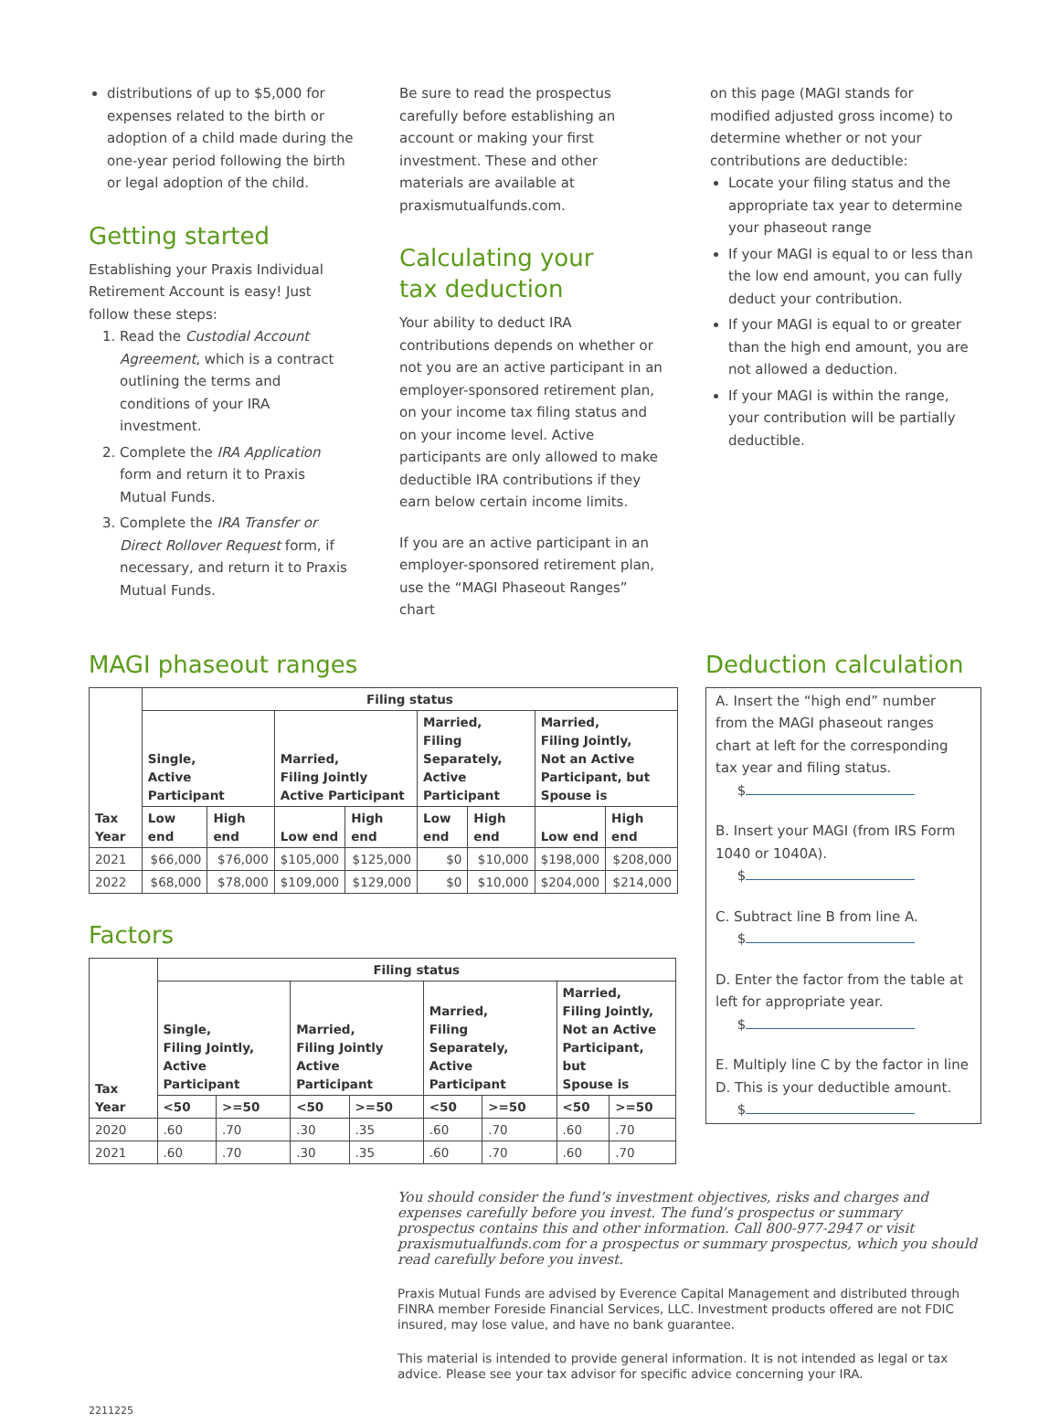distributions of up to $5,000 for expenses related to the birth or adoption of a child made during the one-year period following the birth or legal adoption of the child.
Getting started
Establishing your Praxis Individual Retirement Account is easy! Just follow these steps:
1. Read the Custodial Account Agreement, which is a contract outlining the terms and conditions of your IRA investment.
2. Complete the IRA Application form and return it to Praxis Mutual Funds.
3. Complete the IRA Transfer or Direct Rollover Request form, if necessary, and return it to Praxis Mutual Funds.
Be sure to read the prospectus carefully before establishing an account or making your first investment. These and other materials are available at praxismutualfunds.com.
Calculating your
tax deduction
Your ability to deduct IRA contributions depends on whether or not you are an active participant in an employer-sponsored retirement plan, on your income tax filing status and on your income level. Active participants are only allowed to make deductible IRA contributions if they earn below certain income limits.
If you are an active participant in an employer-sponsored retirement plan, use the “MAGI Phaseout Ranges” chart
on this page (MAGI stands for modified adjusted gross income) to determine whether or not your contributions are deductible:
Locate your filing status and the appropriate tax year to determine your phaseout range
If your MAGI is equal to or less than the low end amount, you can fully deduct your contribution.
If your MAGI is equal to or greater than the high end amount, you are not allowed a deduction.
If your MAGI is within the range, your contribution will be partially deductible.
MAGI phaseout ranges
| Tax Year | Filing status | | | | | | | |
| --- | --- | --- | --- | --- | --- | --- | --- | --- |
| | Single, Active Participant | | Married, Filing Jointly Active Participant | | Married, Filing Separately, Active Participant | | Married, Filing Jointly, Not an Active Participant, but Spouse is | |
| | Low end | High end | Low end | High end | Low end | High end | Low end | High end |
| 2021 | $66,000 | $76,000 | $105,000 | $125,000 | $0 | $10,000 | $198,000 | $208,000 |
| 2022 | $68,000 | $78,000 | $109,000 | $129,000 | $0 | $10,000 | $204,000 | $214,000 |
Factors
| Tax Year | Filing status | | | | | | | |
| --- | --- | --- | --- | --- | --- | --- | --- | --- |
| | Single, Filing Jointly, Active Participant | | Married, Filing Jointly Active Participant | | Married, Filing Separately, Active Participant | | Married, Filing Jointly, Not an Active Participant, but Spouse is | |
| | <50 | >=50 | <50 | >=50 | <50 | >=50 | <50 | >=50 |
| 2020 | .60 | .70 | .30 | .35 | .60 | .70 | .60 | .70 |
| 2021 | .60 | .70 | .30 | .35 | .60 | .70 | .60 | .70 |
Deduction calculation
A. Insert the “high end” number from the MAGI phaseout ranges chart at left for the corresponding tax year and filing status.
$
B. Insert your MAGI (from IRS Form 1040 or 1040A).
$
C. Subtract line B from line A.
$
D. Enter the factor from the table at left for appropriate year.
$
E. Multiply line C by the factor in line D. This is your deductible amount.
$
You should consider the fund’s investment objectives, risks and charges and expenses carefully before you invest. The fund’s prospectus or summary prospectus contains this and other information. Call 800-977-2947 or visit praxismutualfunds.com for a prospectus or summary prospectus, which you should read carefully before you invest.
Praxis Mutual Funds are advised by Everence Capital Management and distributed through FINRA member Foreside Financial Services, LLC. Investment products offered are not FDIC insured, may lose value, and have no bank guarantee.
This material is intended to provide general information. It is not intended as legal or tax advice. Please see your tax advisor for specific advice concerning your IRA.
2211225